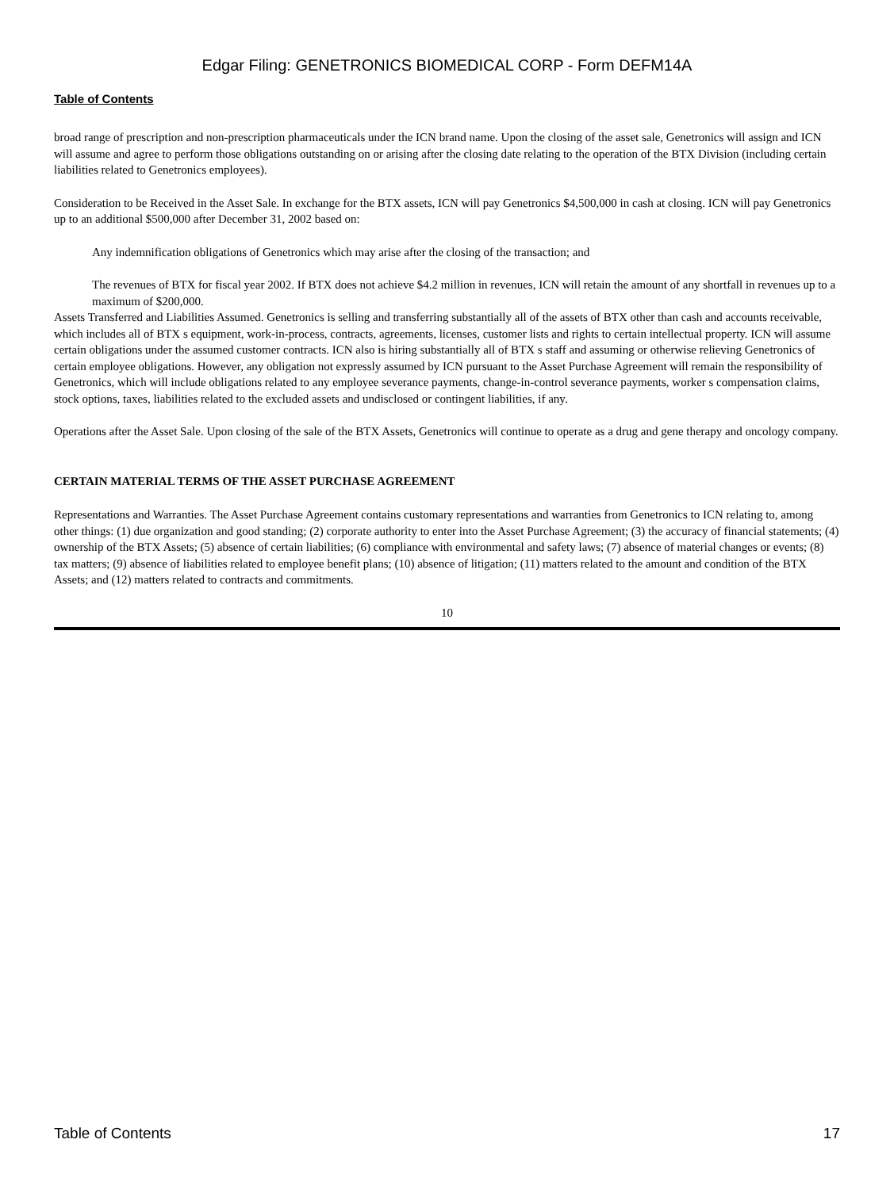Edgar Filing: GENETRONICS BIOMEDICAL CORP - Form DEFM14A
Table of Contents
broad range of prescription and non-prescription pharmaceuticals under the ICN brand name. Upon the closing of the asset sale, Genetronics will assign and ICN will assume and agree to perform those obligations outstanding on or arising after the closing date relating to the operation of the BTX Division (including certain liabilities related to Genetronics employees).
Consideration to be Received in the Asset Sale. In exchange for the BTX assets, ICN will pay Genetronics $4,500,000 in cash at closing. ICN will pay Genetronics up to an additional $500,000 after December 31, 2002 based on:
Any indemnification obligations of Genetronics which may arise after the closing of the transaction; and
The revenues of BTX for fiscal year 2002. If BTX does not achieve $4.2 million in revenues, ICN will retain the amount of any shortfall in revenues up to a maximum of $200,000.
Assets Transferred and Liabilities Assumed. Genetronics is selling and transferring substantially all of the assets of BTX other than cash and accounts receivable, which includes all of BTX s equipment, work-in-process, contracts, agreements, licenses, customer lists and rights to certain intellectual property. ICN will assume certain obligations under the assumed customer contracts. ICN also is hiring substantially all of BTX s staff and assuming or otherwise relieving Genetronics of certain employee obligations. However, any obligation not expressly assumed by ICN pursuant to the Asset Purchase Agreement will remain the responsibility of Genetronics, which will include obligations related to any employee severance payments, change-in-control severance payments, worker s compensation claims, stock options, taxes, liabilities related to the excluded assets and undisclosed or contingent liabilities, if any.
Operations after the Asset Sale. Upon closing of the sale of the BTX Assets, Genetronics will continue to operate as a drug and gene therapy and oncology company.
CERTAIN MATERIAL TERMS OF THE ASSET PURCHASE AGREEMENT
Representations and Warranties. The Asset Purchase Agreement contains customary representations and warranties from Genetronics to ICN relating to, among other things: (1) due organization and good standing; (2) corporate authority to enter into the Asset Purchase Agreement; (3) the accuracy of financial statements; (4) ownership of the BTX Assets; (5) absence of certain liabilities; (6) compliance with environmental and safety laws; (7) absence of material changes or events; (8) tax matters; (9) absence of liabilities related to employee benefit plans; (10) absence of litigation; (11) matters related to the amount and condition of the BTX Assets; and (12) matters related to contracts and commitments.
10
Table of Contents 17